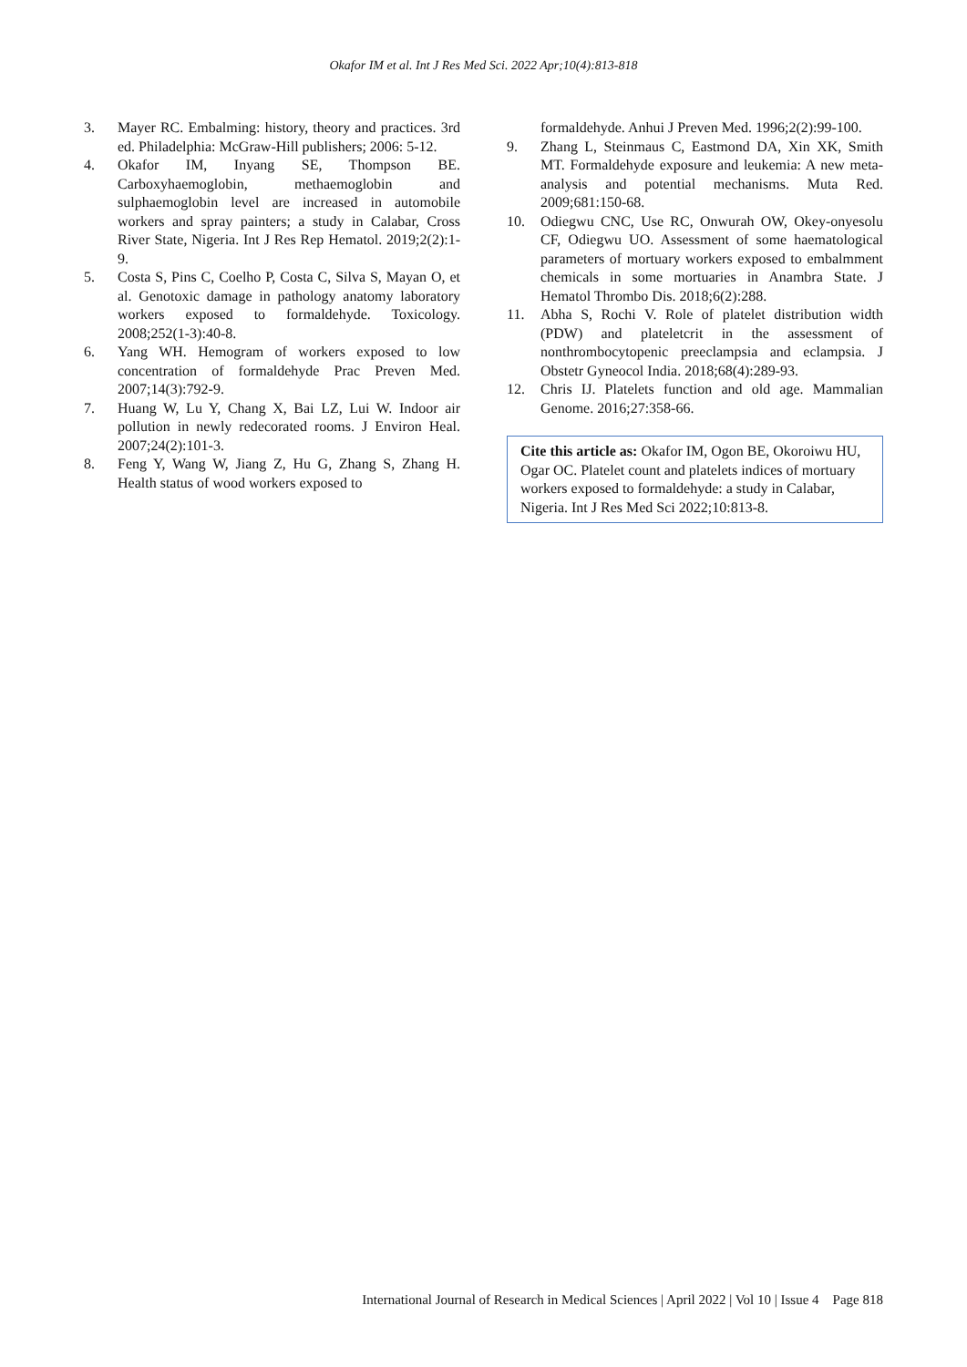Okafor IM et al. Int J Res Med Sci. 2022 Apr;10(4):813-818
3. Mayer RC. Embalming: history, theory and practices. 3rd ed. Philadelphia: McGraw-Hill publishers; 2006: 5-12.
4. Okafor IM, Inyang SE, Thompson BE. Carboxyhaemoglobin, methaemoglobin and sulphaemoglobin level are increased in automobile workers and spray painters; a study in Calabar, Cross River State, Nigeria. Int J Res Rep Hematol. 2019;2(2):1-9.
5. Costa S, Pins C, Coelho P, Costa C, Silva S, Mayan O, et al. Genotoxic damage in pathology anatomy laboratory workers exposed to formaldehyde. Toxicology. 2008;252(1-3):40-8.
6. Yang WH. Hemogram of workers exposed to low concentration of formaldehyde Prac Preven Med. 2007;14(3):792-9.
7. Huang W, Lu Y, Chang X, Bai LZ, Lui W. Indoor air pollution in newly redecorated rooms. J Environ Heal. 2007;24(2):101-3.
8. Feng Y, Wang W, Jiang Z, Hu G, Zhang S, Zhang H. Health status of wood workers exposed to
formaldehyde. Anhui J Preven Med. 1996;2(2):99-100.
9. Zhang L, Steinmaus C, Eastmond DA, Xin XK, Smith MT. Formaldehyde exposure and leukemia: A new meta-analysis and potential mechanisms. Muta Red. 2009;681:150-68.
10. Odiegwu CNC, Use RC, Onwurah OW, Okey-onyesolu CF, Odiegwu UO. Assessment of some haematological parameters of mortuary workers exposed to embalmment chemicals in some mortuaries in Anambra State. J Hematol Thrombo Dis. 2018;6(2):288.
11. Abha S, Rochi V. Role of platelet distribution width (PDW) and plateletcrit in the assessment of nonthrombocytopenic preeclampsia and eclampsia. J Obstetr Gyneocol India. 2018;68(4):289-93.
12. Chris IJ. Platelets function and old age. Mammalian Genome. 2016;27:358-66.
Cite this article as: Okafor IM, Ogon BE, Okoroiwu HU, Ogar OC. Platelet count and platelets indices of mortuary workers exposed to formaldehyde: a study in Calabar, Nigeria. Int J Res Med Sci 2022;10:813-8.
International Journal of Research in Medical Sciences | April 2022 | Vol 10 | Issue 4 Page 818